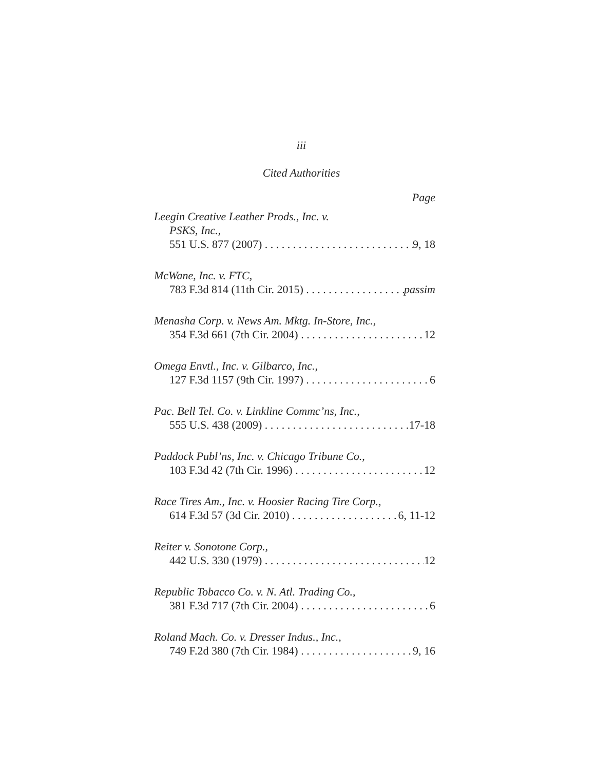iii
Cited Authorities
Page
Leegin Creative Leather Prods., Inc. v.
PSKS, Inc.,
551 U.S. 877 (2007) 9, 18
McWane, Inc. v. FTC,
783 F.3d 814 (11th Cir. 2015) passim
Menasha Corp. v. News Am. Mktg. In-Store, Inc.,
354 F.3d 661 (7th Cir. 2004) 12
Omega Envtl., Inc. v. Gilbarco, Inc.,
127 F.3d 1157 (9th Cir. 1997) 6
Pac. Bell Tel. Co. v. Linkline Commc’ns, Inc.,
555 U.S. 438 (2009) 17-18
Paddock Publ’ns, Inc. v. Chicago Tribune Co.,
103 F.3d 42 (7th Cir. 1996) 12
Race Tires Am., Inc. v. Hoosier Racing Tire Corp.,
614 F.3d 57 (3d Cir. 2010) 6, 11-12
Reiter v. Sonotone Corp.,
442 U.S. 330 (1979) 12
Republic Tobacco Co. v. N. Atl. Trading Co.,
381 F.3d 717 (7th Cir. 2004) 6
Roland Mach. Co. v. Dresser Indus., Inc.,
749 F.2d 380 (7th Cir. 1984) 9, 16